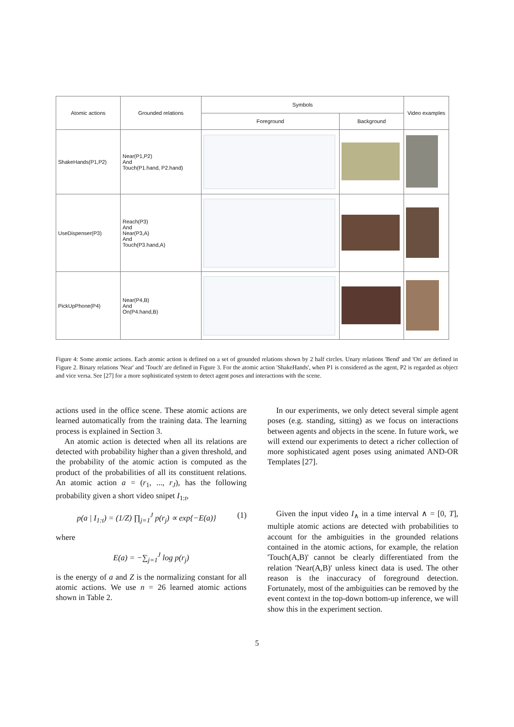| Atomic actions | Grounded relations | Symbols | | Video examples |
| --- | --- | --- | --- | --- |
| | | Foreground | Background | |
| ShakeHands(P1,P2) | Near(P1,P2) And Touch(P1.hand, P2.hand) | | | |
| UseDispenser(P3) | Reach(P3) And Near(P3,A) And Touch(P3.hand,A) | | | |
| PickUpPhone(P4) | Near(P4,B) And On(P4.hand,B) | | | |
Figure 4: Some atomic actions. Each atomic action is defined on a set of grounded relations shown by 2 half circles. Unary relations 'Bend' and 'On' are defined in Figure 2. Binary relations 'Near' and 'Touch' are defined in Figure 3. For the atomic action 'ShakeHands', when P1 is considered as the agent, P2 is regarded as object and vice versa. See [27] for a more sophisticated system to detect agent poses and interactions with the scene.
actions used in the office scene. These atomic actions are learned automatically from the training data. The learning process is explained in Section 3.
An atomic action is detected when all its relations are detected with probability higher than a given threshold, and the probability of the atomic action is computed as the product of the probabilities of all its constituent relations. An atomic action a = (r<sub>1</sub>, ..., r<sub>J</sub>), has the following probability given a short video snipet I<sub>1:t</sub>,
p(a | I<sub>1:t</sub>) = (1/Z) ∏<sub>j=1</sub><sup>J</sup> p(r<sub>j</sub>) ∝ exp{−E(a)} (1)
where
E(a) = −∑<sub>j=1</sub><sup>J</sup> log p(r<sub>j</sub>)
is the energy of a and Z is the normalizing constant for all atomic actions. We use n = 26 learned atomic actions shown in Table 2.
In our experiments, we only detect several simple agent poses (e.g. standing, sitting) as we focus on interactions between agents and objects in the scene. In future work, we will extend our experiments to detect a richer collection of more sophisticated agent poses using animated AND-OR Templates [27].
Given the input video I<sub>∧</sub> in a time interval ∧ = [0, T], multiple atomic actions are detected with probabilities to account for the ambiguities in the grounded relations contained in the atomic actions, for example, the relation 'Touch(A,B)' cannot be clearly differentiated from the relation 'Near(A,B)' unless kinect data is used. The other reason is the inaccuracy of foreground detection. Fortunately, most of the ambiguities can be removed by the event context in the top-down bottom-up inference, we will show this in the experiment section.
5